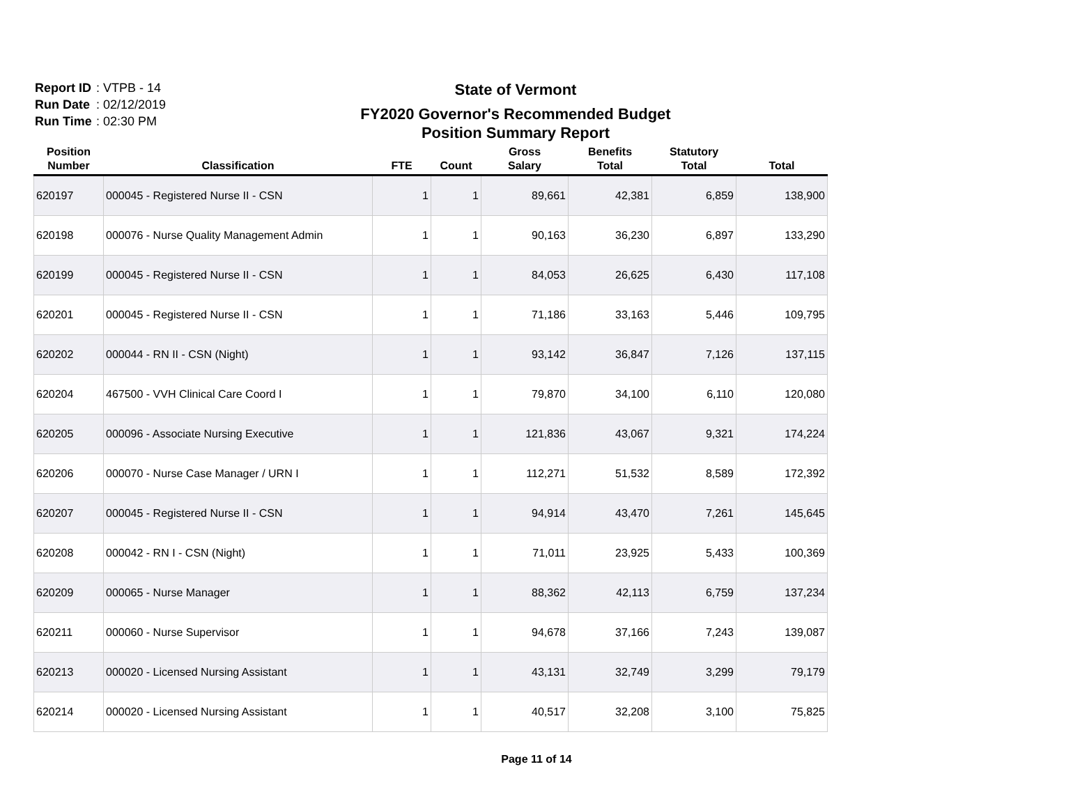Report ID: VTPB - 14
Run Date: 02/12/2019
Run Time: 02:30 PM
State of Vermont
FY2020 Governor's Recommended Budget
Position Summary Report
| Position Number | Classification | FTE | Count | Gross Salary | Benefits Total | Statutory Total | Total |
| --- | --- | --- | --- | --- | --- | --- | --- |
| 620197 | 000045 - Registered Nurse II - CSN | 1 | 1 | 89,661 | 42,381 | 6,859 | 138,900 |
| 620198 | 000076 - Nurse Quality Management Admin | 1 | 1 | 90,163 | 36,230 | 6,897 | 133,290 |
| 620199 | 000045 - Registered Nurse II - CSN | 1 | 1 | 84,053 | 26,625 | 6,430 | 117,108 |
| 620201 | 000045 - Registered Nurse II - CSN | 1 | 1 | 71,186 | 33,163 | 5,446 | 109,795 |
| 620202 | 000044 - RN II - CSN (Night) | 1 | 1 | 93,142 | 36,847 | 7,126 | 137,115 |
| 620204 | 467500 - VVH Clinical Care Coord I | 1 | 1 | 79,870 | 34,100 | 6,110 | 120,080 |
| 620205 | 000096 - Associate Nursing Executive | 1 | 1 | 121,836 | 43,067 | 9,321 | 174,224 |
| 620206 | 000070 - Nurse Case Manager / URN I | 1 | 1 | 112,271 | 51,532 | 8,589 | 172,392 |
| 620207 | 000045 - Registered Nurse II - CSN | 1 | 1 | 94,914 | 43,470 | 7,261 | 145,645 |
| 620208 | 000042 - RN I - CSN (Night) | 1 | 1 | 71,011 | 23,925 | 5,433 | 100,369 |
| 620209 | 000065 - Nurse Manager | 1 | 1 | 88,362 | 42,113 | 6,759 | 137,234 |
| 620211 | 000060 - Nurse Supervisor | 1 | 1 | 94,678 | 37,166 | 7,243 | 139,087 |
| 620213 | 000020 - Licensed Nursing Assistant | 1 | 1 | 43,131 | 32,749 | 3,299 | 79,179 |
| 620214 | 000020 - Licensed Nursing Assistant | 1 | 1 | 40,517 | 32,208 | 3,100 | 75,825 |
Page 11 of 14